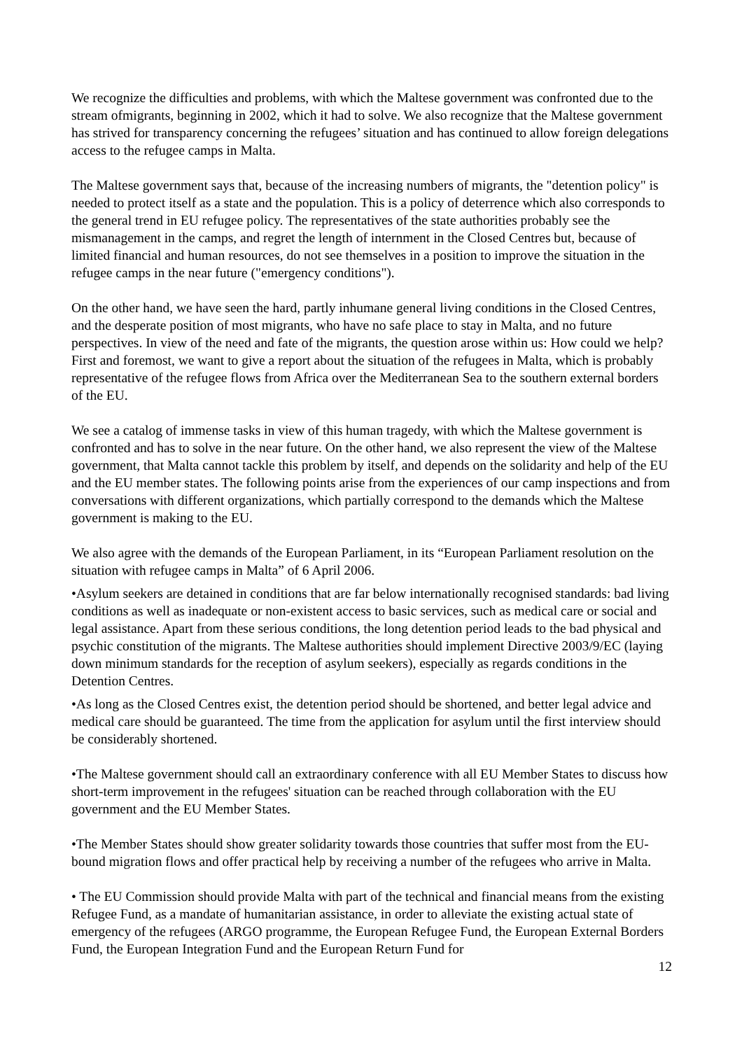We recognize the difficulties and problems, with which the Maltese government was confronted due to the stream ofmigrants, beginning in 2002, which it had to solve. We also recognize that the Maltese government has strived for transparency concerning the refugees’ situation and has continued to allow foreign delegations access to the refugee camps in Malta.
The Maltese government says that, because of the increasing numbers of migrants, the "detention policy" is needed to protect itself as a state and the population. This is a policy of deterrence which also corresponds to the general trend in EU refugee policy. The representatives of the state authorities probably see the mismanagement in the camps, and regret the length of internment in the Closed Centres but, because of limited financial and human resources, do not see themselves in a position to improve the situation in the refugee camps in the near future ("emergency conditions").
On the other hand, we have seen the hard, partly inhumane general living conditions in the Closed Centres, and the desperate position of most migrants, who have no safe place to stay in Malta, and no future perspectives. In view of the need and fate of the migrants, the question arose within us: How could we help? First and foremost, we want to give a report about the situation of the refugees in Malta, which is probably representative of the refugee flows from Africa over the Mediterranean Sea to the southern external borders of the EU.
We see a catalog of immense tasks in view of this human tragedy, with which the Maltese government is confronted and has to solve in the near future. On the other hand, we also represent the view of the Maltese government, that Malta cannot tackle this problem by itself, and depends on the solidarity and help of the EU and the EU member states. The following points arise from the experiences of our camp inspections and from conversations with different organizations, which partially correspond to the demands which the Maltese government is making to the EU.
We also agree with the demands of the European Parliament, in its “European Parliament resolution on the situation with refugee camps in Malta” of 6 April 2006.
•Asylum seekers are detained in conditions that are far below internationally recognised standards: bad living conditions as well as inadequate or non-existent access to basic services, such as medical care or social and legal assistance. Apart from these serious conditions, the long detention period leads to the bad physical and psychic constitution of the migrants. The Maltese authorities should implement Directive 2003/9/EC (laying down minimum standards for the reception of asylum seekers), especially as regards conditions in the Detention Centres.
•As long as the Closed Centres exist, the detention period should be shortened, and better legal advice and medical care should be guaranteed. The time from the application for asylum until the first interview should be considerably shortened.
•The Maltese government should call an extraordinary conference with all EU Member States to discuss how short-term improvement in the refugees' situation can be reached through collaboration with the EU government and the EU Member States.
•The Member States should show greater solidarity towards those countries that suffer most from the EU-bound migration flows and offer practical help by receiving a number of the refugees who arrive in Malta.
• The EU Commission should provide Malta with part of the technical and financial means from the existing Refugee Fund, as a mandate of humanitarian assistance, in order to alleviate the existing actual state of emergency of the refugees (ARGO programme, the European Refugee Fund, the European External Borders Fund, the European Integration Fund and the European Return Fund for
12